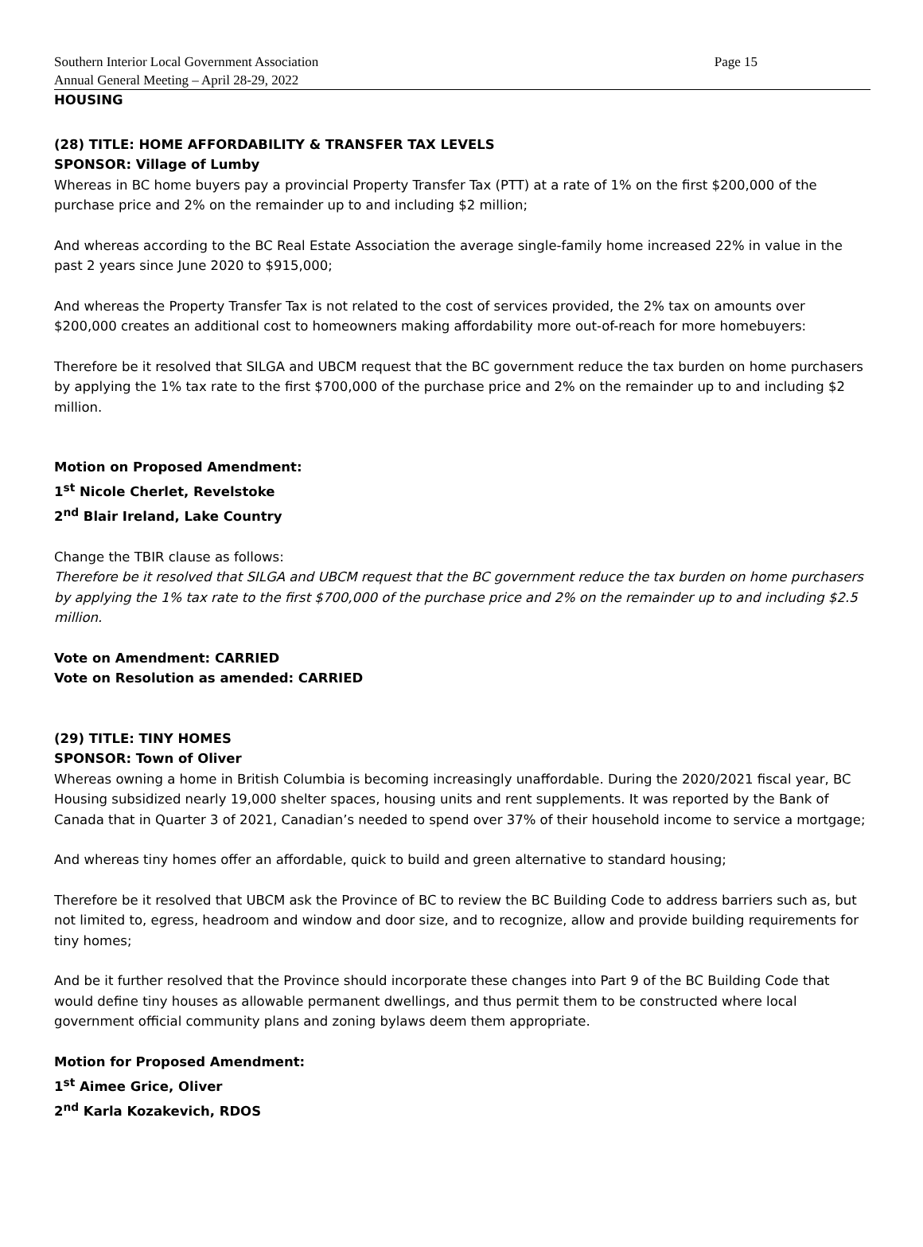Southern Interior Local Government Association
Annual General Meeting – April 28-29, 2022
Page 15
HOUSING
(28) TITLE: HOME AFFORDABILITY & TRANSFER TAX LEVELS
SPONSOR: Village of Lumby
Whereas in BC home buyers pay a provincial Property Transfer Tax (PTT) at a rate of 1% on the first $200,000 of the purchase price and 2% on the remainder up to and including $2 million;
And whereas according to the BC Real Estate Association the average single-family home increased 22% in value in the past 2 years since June 2020 to $915,000;
And whereas the Property Transfer Tax is not related to the cost of services provided, the 2% tax on amounts over $200,000 creates an additional cost to homeowners making affordability more out-of-reach for more homebuyers:
Therefore be it resolved that SILGA and UBCM request that the BC government reduce the tax burden on home purchasers by applying the 1% tax rate to the first $700,000 of the purchase price and 2% on the remainder up to and including $2 million.
Motion on Proposed Amendment:
1<sup>st</sup> Nicole Cherlet, Revelstoke
2<sup>nd</sup> Blair Ireland, Lake Country
Change the TBIR clause as follows:
Therefore be it resolved that SILGA and UBCM request that the BC government reduce the tax burden on home purchasers by applying the 1% tax rate to the first $700,000 of the purchase price and 2% on the remainder up to and including $2.5 million.
Vote on Amendment: CARRIED
Vote on Resolution as amended: CARRIED
(29) TITLE: TINY HOMES
SPONSOR: Town of Oliver
Whereas owning a home in British Columbia is becoming increasingly unaffordable. During the 2020/2021 fiscal year, BC Housing subsidized nearly 19,000 shelter spaces, housing units and rent supplements. It was reported by the Bank of Canada that in Quarter 3 of 2021, Canadian’s needed to spend over 37% of their household income to service a mortgage;
And whereas tiny homes offer an affordable, quick to build and green alternative to standard housing;
Therefore be it resolved that UBCM ask the Province of BC to review the BC Building Code to address barriers such as, but not limited to, egress, headroom and window and door size, and to recognize, allow and provide building requirements for tiny homes;
And be it further resolved that the Province should incorporate these changes into Part 9 of the BC Building Code that would define tiny houses as allowable permanent dwellings, and thus permit them to be constructed where local government official community plans and zoning bylaws deem them appropriate.
Motion for Proposed Amendment:
1<sup>st</sup> Aimee Grice, Oliver
2<sup>nd</sup> Karla Kozakevich, RDOS